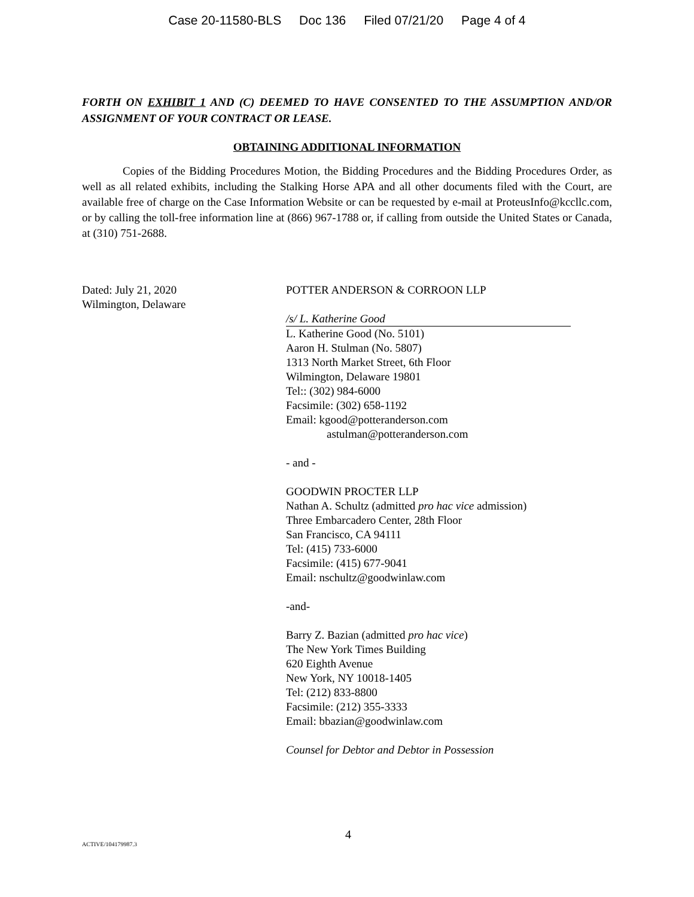Case 20-11580-BLS Doc 136 Filed 07/21/20 Page 4 of 4
FORTH ON EXHIBIT 1 AND (C) DEEMED TO HAVE CONSENTED TO THE ASSUMPTION AND/OR ASSIGNMENT OF YOUR CONTRACT OR LEASE.
OBTAINING ADDITIONAL INFORMATION
Copies of the Bidding Procedures Motion, the Bidding Procedures and the Bidding Procedures Order, as well as all related exhibits, including the Stalking Horse APA and all other documents filed with the Court, are available free of charge on the Case Information Website or can be requested by e-mail at ProteusInfo@kccllc.com, or by calling the toll-free information line at (866) 967-1788 or, if calling from outside the United States or Canada, at (310) 751-2688.
Dated: July 21, 2020
Wilmington, Delaware
POTTER ANDERSON & CORROON LLP
/s/ L. Katherine Good
L. Katherine Good (No. 5101)
Aaron H. Stulman (No. 5807)
1313 North Market Street, 6th Floor
Wilmington, Delaware 19801
Tel:: (302) 984-6000
Facsimile: (302) 658-1192
Email: kgood@potteranderson.com
astulman@potteranderson.com
- and -
GOODWIN PROCTER LLP
Nathan A. Schultz (admitted pro hac vice admission)
Three Embarcadero Center, 28th Floor
San Francisco, CA 94111
Tel: (415) 733-6000
Facsimile: (415) 677-9041
Email: nschultz@goodwinlaw.com
-and-
Barry Z. Bazian (admitted pro hac vice)
The New York Times Building
620 Eighth Avenue
New York, NY 10018-1405
Tel: (212) 833-8800
Facsimile: (212) 355-3333
Email: bbazian@goodwinlaw.com
Counsel for Debtor and Debtor in Possession
ACTIVE/104179987.3
4